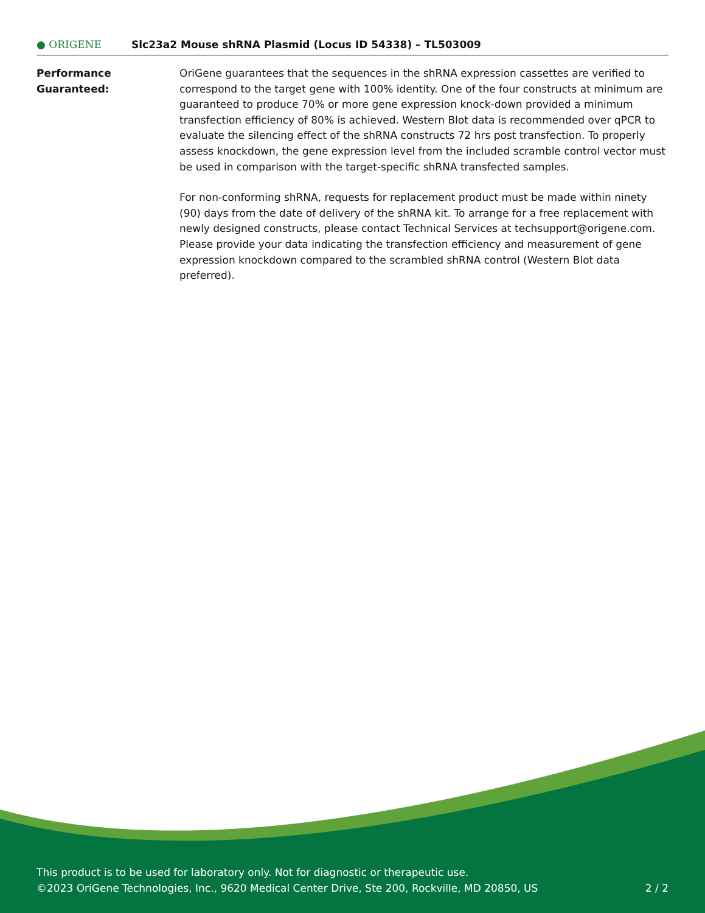● ORIGENE
Slc23a2 Mouse shRNA Plasmid (Locus ID 54338) – TL503009
Performance
Guaranteed:
OriGene guarantees that the sequences in the shRNA expression cassettes are verified to correspond to the target gene with 100% identity. One of the four constructs at minimum are guaranteed to produce 70% or more gene expression knock-down provided a minimum transfection efficiency of 80% is achieved. Western Blot data is recommended over qPCR to evaluate the silencing effect of the shRNA constructs 72 hrs post transfection. To properly assess knockdown, the gene expression level from the included scramble control vector must be used in comparison with the target-specific shRNA transfected samples.
For non-conforming shRNA, requests for replacement product must be made within ninety (90) days from the date of delivery of the shRNA kit. To arrange for a free replacement with newly designed constructs, please contact Technical Services at techsupport@origene.com. Please provide your data indicating the transfection efficiency and measurement of gene expression knockdown compared to the scrambled shRNA control (Western Blot data preferred).
This product is to be used for laboratory only. Not for diagnostic or therapeutic use.
©2023 OriGene Technologies, Inc., 9620 Medical Center Drive, Ste 200, Rockville, MD 20850, US 2 / 2